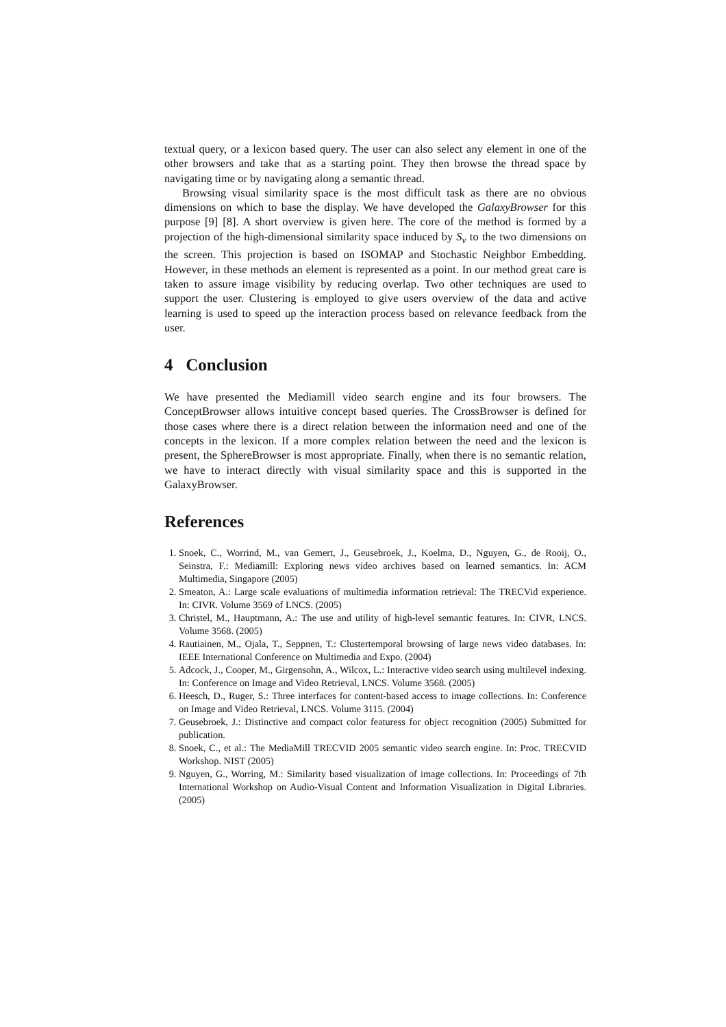textual query, or a lexicon based query. The user can also select any element in one of the other browsers and take that as a starting point. They then browse the thread space by navigating time or by navigating along a semantic thread.
Browsing visual similarity space is the most difficult task as there are no obvious dimensions on which to base the display. We have developed the GalaxyBrowser for this purpose [9] [8]. A short overview is given here. The core of the method is formed by a projection of the high-dimensional similarity space induced by S<sub>v</sub> to the two dimensions on the screen. This projection is based on ISOMAP and Stochastic Neighbor Embedding. However, in these methods an element is represented as a point. In our method great care is taken to assure image visibility by reducing overlap. Two other techniques are used to support the user. Clustering is employed to give users overview of the data and active learning is used to speed up the interaction process based on relevance feedback from the user.
4 Conclusion
We have presented the Mediamill video search engine and its four browsers. The ConceptBrowser allows intuitive concept based queries. The CrossBrowser is defined for those cases where there is a direct relation between the information need and one of the concepts in the lexicon. If a more complex relation between the need and the lexicon is present, the SphereBrowser is most appropriate. Finally, when there is no semantic relation, we have to interact directly with visual similarity space and this is supported in the GalaxyBrowser.
References
1. Snoek, C., Worrind, M., van Gemert, J., Geusebroek, J., Koelma, D., Nguyen, G., de Rooij, O., Seinstra, F.: Mediamill: Exploring news video archives based on learned semantics. In: ACM Multimedia, Singapore (2005)
2. Smeaton, A.: Large scale evaluations of multimedia information retrieval: The TRECVid experience. In: CIVR. Volume 3569 of LNCS. (2005)
3. Christel, M., Hauptmann, A.: The use and utility of high-level semantic features. In: CIVR, LNCS. Volume 3568. (2005)
4. Rautiainen, M., Ojala, T., Seppnen, T.: Clustertemporal browsing of large news video databases. In: IEEE International Conference on Multimedia and Expo. (2004)
5. Adcock, J., Cooper, M., Girgensohn, A., Wilcox, L.: Interactive video search using multilevel indexing. In: Conference on Image and Video Retrieval, LNCS. Volume 3568. (2005)
6. Heesch, D., Ruger, S.: Three interfaces for content-based access to image collections. In: Conference on Image and Video Retrieval, LNCS. Volume 3115. (2004)
7. Geusebroek, J.: Distinctive and compact color featuress for object recognition (2005) Submitted for publication.
8. Snoek, C., et al.: The MediaMill TRECVID 2005 semantic video search engine. In: Proc. TRECVID Workshop. NIST (2005)
9. Nguyen, G., Worring, M.: Similarity based visualization of image collections. In: Proceedings of 7th International Workshop on Audio-Visual Content and Information Visualization in Digital Libraries. (2005)